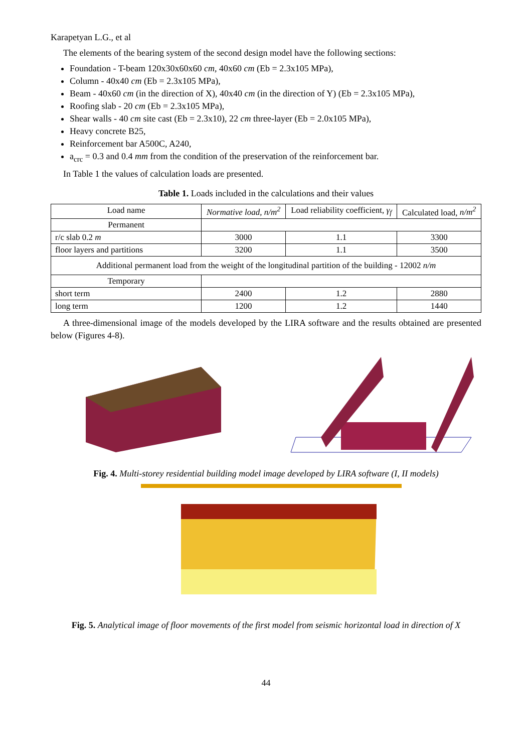Karapetyan L.G., et al
The elements of the bearing system of the second design model have the following sections:
Foundation - T-beam 120x30x60x60 cm, 40x60 cm (Eb = 2.3x105 MPa),
Column - 40x40 cm (Eb = 2.3x105 MPa),
Beam - 40x60 cm (in the direction of X), 40x40 cm (in the direction of Y) (Eb = 2.3x105 MPa),
Roofing slab - 20 cm (Eb = 2.3x105 MPa),
Shear walls - 40 cm site cast (Eb = 2.3x10), 22 cm three-layer (Eb = 2.0x105 MPa),
Heavy concrete B25,
Reinforcement bar A500C, A240,
a<sub>crc</sub> = 0.3 and 0.4 mm from the condition of the preservation of the reinforcement bar.
In Table 1 the values of calculation loads are presented.
Table 1. Loads included in the calculations and their values
| Load name | Normative load, n/m<sup>2</sup> | Load reliability coefficient, γ<sub>f</sub> | Calculated load, n/m<sup>2</sup> |
| --- | --- | --- | --- |
| Permanent | | | |
| r/c slab 0.2 m | 3000 | 1.1 | 3300 |
| floor layers and partitions | 3200 | 1.1 | 3500 |
| Additional permanent load from the weight of the longitudinal partition of the building - 12002 n/m | | | |
| Temporary | | | |
| short term | 2400 | 1.2 | 2880 |
| long term | 1200 | 1.2 | 1440 |
A three-dimensional image of the models developed by the LIRA software and the results obtained are presented below (Figures 4-8).
Fig. 4. Multi-storey residential building model image developed by LIRA software (I, II models)
Fig. 5. Analytical image of floor movements of the first model from seismic horizontal load in direction of X
44